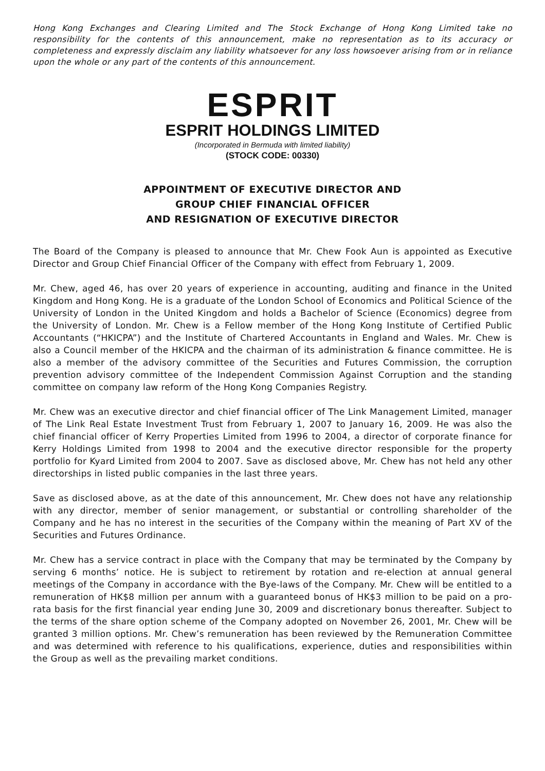Hong Kong Exchanges and Clearing Limited and The Stock Exchange of Hong Kong Limited take no responsibility for the contents of this announcement, make no representation as to its accuracy or completeness and expressly disclaim any liability whatsoever for any loss howsoever arising from or in reliance upon the whole or any part of the contents of this announcement.
ESPRIT
ESPRIT HOLDINGS LIMITED
(Incorporated in Bermuda with limited liability)
(STOCK CODE: 00330)
APPOINTMENT OF EXECUTIVE DIRECTOR AND
GROUP CHIEF FINANCIAL OFFICER
AND RESIGNATION OF EXECUTIVE DIRECTOR
The Board of the Company is pleased to announce that Mr. Chew Fook Aun is appointed as Executive Director and Group Chief Financial Officer of the Company with effect from February 1, 2009.
Mr. Chew, aged 46, has over 20 years of experience in accounting, auditing and finance in the United Kingdom and Hong Kong. He is a graduate of the London School of Economics and Political Science of the University of London in the United Kingdom and holds a Bachelor of Science (Economics) degree from the University of London. Mr. Chew is a Fellow member of the Hong Kong Institute of Certified Public Accountants (“HKICPA”) and the Institute of Chartered Accountants in England and Wales. Mr. Chew is also a Council member of the HKICPA and the chairman of its administration & finance committee. He is also a member of the advisory committee of the Securities and Futures Commission, the corruption prevention advisory committee of the Independent Commission Against Corruption and the standing committee on company law reform of the Hong Kong Companies Registry.
Mr. Chew was an executive director and chief financial officer of The Link Management Limited, manager of The Link Real Estate Investment Trust from February 1, 2007 to January 16, 2009. He was also the chief financial officer of Kerry Properties Limited from 1996 to 2004, a director of corporate finance for Kerry Holdings Limited from 1998 to 2004 and the executive director responsible for the property portfolio for Kyard Limited from 2004 to 2007. Save as disclosed above, Mr. Chew has not held any other directorships in listed public companies in the last three years.
Save as disclosed above, as at the date of this announcement, Mr. Chew does not have any relationship with any director, member of senior management, or substantial or controlling shareholder of the Company and he has no interest in the securities of the Company within the meaning of Part XV of the Securities and Futures Ordinance.
Mr. Chew has a service contract in place with the Company that may be terminated by the Company by serving 6 months’ notice. He is subject to retirement by rotation and re-election at annual general meetings of the Company in accordance with the Bye-laws of the Company. Mr. Chew will be entitled to a remuneration of HK$8 million per annum with a guaranteed bonus of HK$3 million to be paid on a pro-rata basis for the first financial year ending June 30, 2009 and discretionary bonus thereafter. Subject to the terms of the share option scheme of the Company adopted on November 26, 2001, Mr. Chew will be granted 3 million options. Mr. Chew’s remuneration has been reviewed by the Remuneration Committee and was determined with reference to his qualifications, experience, duties and responsibilities within the Group as well as the prevailing market conditions.